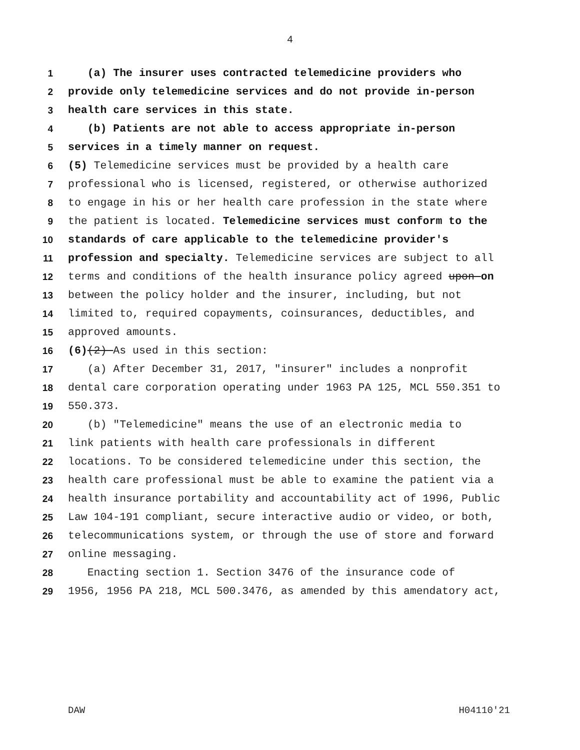4
1 (a) The insurer uses contracted telemedicine providers who
2 provide only telemedicine services and do not provide in-person
3 health care services in this state.
4 (b) Patients are not able to access appropriate in-person
5 services in a timely manner on request.
6 (5) Telemedicine services must be provided by a health care
7 professional who is licensed, registered, or otherwise authorized
8 to engage in his or her health care profession in the state where
9 the patient is located. Telemedicine services must conform to the
10 standards of care applicable to the telemedicine provider's
11 profession and specialty. Telemedicine services are subject to all
12 terms and conditions of the health insurance policy agreed upon on
13 between the policy holder and the insurer, including, but not
14 limited to, required copayments, coinsurances, deductibles, and
15 approved amounts.
16 (6) (2) As used in this section:
17 (a) After December 31, 2017, "insurer" includes a nonprofit
18 dental care corporation operating under 1963 PA 125, MCL 550.351 to
19 550.373.
20 (b) "Telemedicine" means the use of an electronic media to
21 link patients with health care professionals in different
22 locations. To be considered telemedicine under this section, the
23 health care professional must be able to examine the patient via a
24 health insurance portability and accountability act of 1996, Public
25 Law 104-191 compliant, secure interactive audio or video, or both,
26 telecommunications system, or through the use of store and forward
27 online messaging.
28 Enacting section 1. Section 3476 of the insurance code of
29 1956, 1956 PA 218, MCL 500.3476, as amended by this amendatory act,
DAW H04110'21